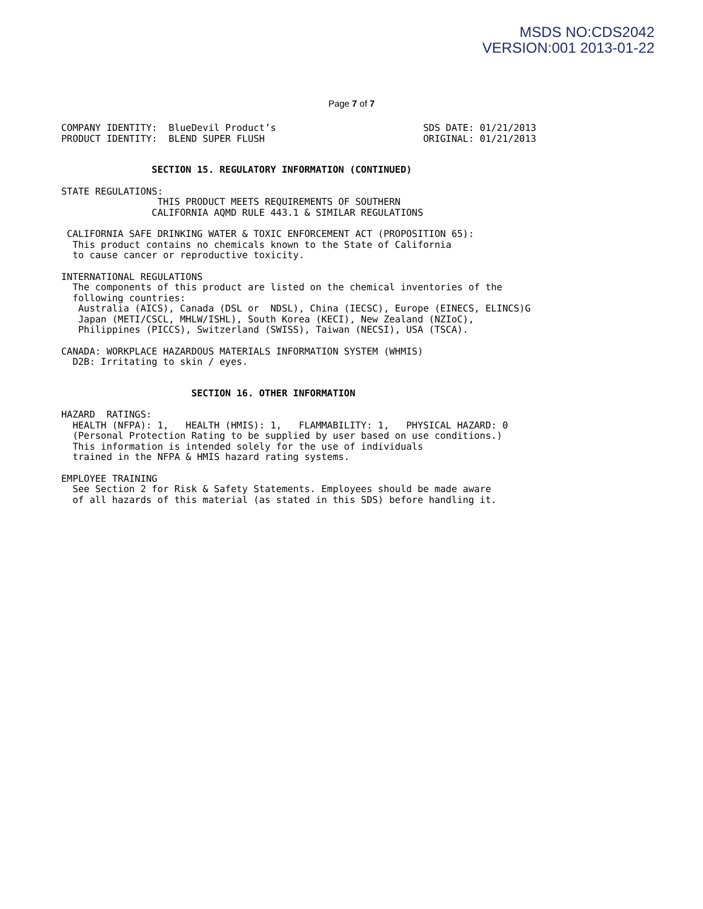MSDS NO:CDS2042
VERSION:001 2013-01-22
Page 7 of 7
COMPANY IDENTITY:  BlueDevil Product’s                          SDS DATE: 01/21/2013
PRODUCT IDENTITY:  BLEND SUPER FLUSH                            ORIGINAL: 01/21/2013
                SECTION 15. REGULATORY INFORMATION (CONTINUED)
STATE REGULATIONS:
                 THIS PRODUCT MEETS REQUIREMENTS OF SOUTHERN
                CALIFORNIA AQMD RULE 443.1 & SIMILAR REGULATIONS
 CALIFORNIA SAFE DRINKING WATER & TOXIC ENFORCEMENT ACT (PROPOSITION 65):
  This product contains no chemicals known to the State of California
  to cause cancer or reproductive toxicity.
INTERNATIONAL REGULATIONS
  The components of this product are listed on the chemical inventories of the
  following countries:
   Australia (AICS), Canada (DSL or  NDSL), China (IECSC), Europe (EINECS, ELINCS)G
   Japan (METI/CSCL, MHLW/ISHL), South Korea (KECI), New Zealand (NZIoC),
   Philippines (PICCS), Switzerland (SWISS), Taiwan (NECSI), USA (TSCA).
CANADA: WORKPLACE HAZARDOUS MATERIALS INFORMATION SYSTEM (WHMIS)
  D2B: Irritating to skin / eyes.
                       SECTION 16. OTHER INFORMATION
HAZARD  RATINGS:
  HEALTH (NFPA): 1,   HEALTH (HMIS): 1,   FLAMMABILITY: 1,   PHYSICAL HAZARD: 0
  (Personal Protection Rating to be supplied by user based on use conditions.)
  This information is intended solely for the use of individuals
  trained in the NFPA & HMIS hazard rating systems.
EMPLOYEE TRAINING
  See Section 2 for Risk & Safety Statements. Employees should be made aware
  of all hazards of this material (as stated in this SDS) before handling it.